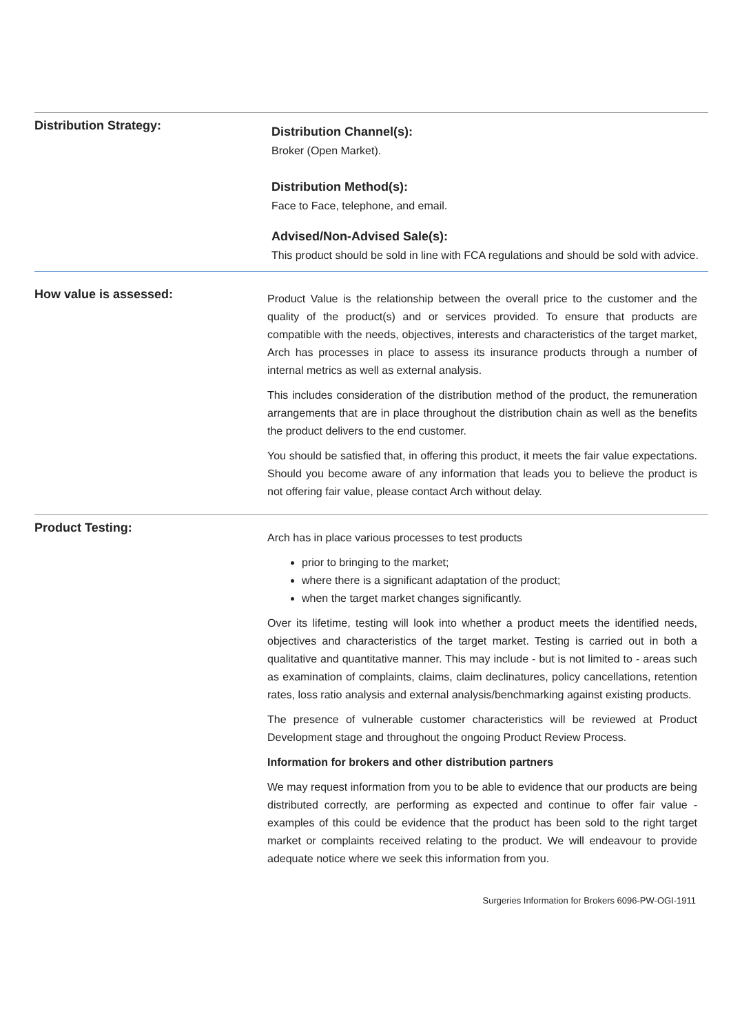Distribution Strategy:
Distribution Channel(s):
Broker (Open Market).
Distribution Method(s):
Face to Face, telephone, and email.
Advised/Non-Advised Sale(s):
This product should be sold in line with FCA regulations and should be sold with advice.
How value is assessed:
Product Value is the relationship between the overall price to the customer and the quality of the product(s) and or services provided. To ensure that products are compatible with the needs, objectives, interests and characteristics of the target market, Arch has processes in place to assess its insurance products through a number of internal metrics as well as external analysis.
This includes consideration of the distribution method of the product, the remuneration arrangements that are in place throughout the distribution chain as well as the benefits the product delivers to the end customer.
You should be satisfied that, in offering this product, it meets the fair value expectations. Should you become aware of any information that leads you to believe the product is not offering fair value, please contact Arch without delay.
Product Testing:
Arch has in place various processes to test products
prior to bringing to the market;
where there is a significant adaptation of the product;
when the target market changes significantly.
Over its lifetime, testing will look into whether a product meets the identified needs, objectives and characteristics of the target market. Testing is carried out in both a qualitative and quantitative manner. This may include - but is not limited to - areas such as examination of complaints, claims, claim declinatures, policy cancellations, retention rates, loss ratio analysis and external analysis/benchmarking against existing products.
The presence of vulnerable customer characteristics will be reviewed at Product Development stage and throughout the ongoing Product Review Process.
Information for brokers and other distribution partners
We may request information from you to be able to evidence that our products are being distributed correctly, are performing as expected and continue to offer fair value - examples of this could be evidence that the product has been sold to the right target market or complaints received relating to the product. We will endeavour to provide adequate notice where we seek this information from you.
Surgeries Information for Brokers 6096-PW-OGI-1911